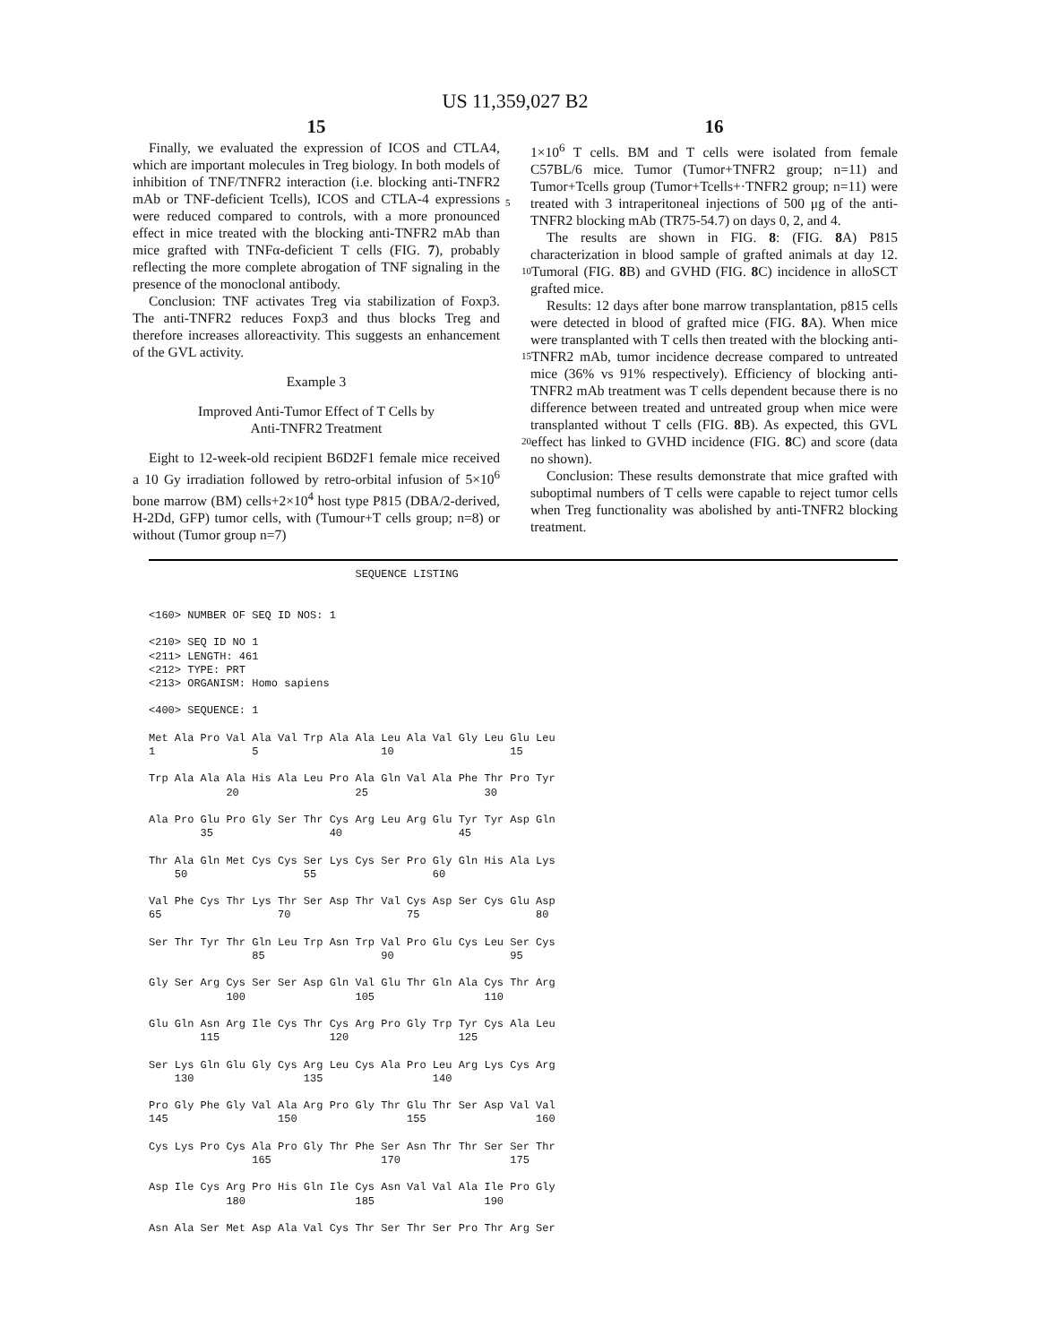US 11,359,027 B2
15
Finally, we evaluated the expression of ICOS and CTLA4, which are important molecules in Treg biology. In both models of inhibition of TNF/TNFR2 interaction (i.e. blocking anti-TNFR2 mAb or TNF-deficient Tcells), ICOS and CTLA-4 expressions were reduced compared to controls, with a more pronounced effect in mice treated with the blocking anti-TNFR2 mAb than mice grafted with TNFα-deficient T cells (FIG. 7), probably reflecting the more complete abrogation of TNF signaling in the presence of the monoclonal antibody.
Conclusion: TNF activates Treg via stabilization of Foxp3. The anti-TNFR2 reduces Foxp3 and thus blocks Treg and therefore increases alloreactivity. This suggests an enhancement of the GVL activity.
Example 3
Improved Anti-Tumor Effect of T Cells by
Anti-TNFR2 Treatment
Eight to 12-week-old recipient B6D2F1 female mice received a 10 Gy irradiation followed by retro-orbital infusion of 5×10<sup>6</sup> bone marrow (BM) cells+2×10<sup>4</sup> host type P815 (DBA/2-derived, H-2Dd, GFP) tumor cells, with (Tumour+T cells group; n=8) or without (Tumor group n=7)
16
1×10<sup>6</sup> T cells. BM and T cells were isolated from female C57BL/6 mice. Tumor (Tumor+TNFR2 group; n=11) and Tumor+Tcells group (Tumor+Tcells+·TNFR2 group; n=11) were treated with 3 intraperitoneal injections of 500 μg of 5 the anti-TNFR2 blocking mAb (TR75-54.7) on days 0, 2, and 4.
The results are shown in FIG. 8: (FIG. 8 A) P815 characterization in blood sample of grafted animals at day 12. Tumoral (FIG. 8 B) and GVHD (FIG. 8 C) incidence in 10 alloSCT grafted mice.
Results: 12 days after bone marrow transplantation, p815 cells were detected in blood of grafted mice (FIG. 8 A). When mice were transplanted with T cells then treated with the blocking anti-TNFR2 mAb, tumor incidence decrease 15 compared to untreated mice (36% vs 91% respectively). Efficiency of blocking anti-TNFR2 mAb treatment was T cells dependent because there is no difference between treated and untreated group when mice were transplanted without T cells (FIG. 8 B). As expected, this GVL effect has 20 linked to GVHD incidence (FIG. 8 C) and score (data no shown).
Conclusion: These results demonstrate that mice grafted with suboptimal numbers of T cells were capable to reject tumor cells when Treg functionality was abolished by anti-TNFR2 blocking treatment.
                                SEQUENCE LISTING


<160> NUMBER OF SEQ ID NOS: 1

<210> SEQ ID NO 1
<211> LENGTH: 461
<212> TYPE: PRT
<213> ORGANISM: Homo sapiens

<400> SEQUENCE: 1

Met Ala Pro Val Ala Val Trp Ala Ala Leu Ala Val Gly Leu Glu Leu
1               5                   10                  15

Trp Ala Ala Ala His Ala Leu Pro Ala Gln Val Ala Phe Thr Pro Tyr
            20                  25                  30

Ala Pro Glu Pro Gly Ser Thr Cys Arg Leu Arg Glu Tyr Tyr Asp Gln
        35                  40                  45

Thr Ala Gln Met Cys Cys Ser Lys Cys Ser Pro Gly Gln His Ala Lys
    50                  55                  60

Val Phe Cys Thr Lys Thr Ser Asp Thr Val Cys Asp Ser Cys Glu Asp
65                  70                  75                  80

Ser Thr Tyr Thr Gln Leu Trp Asn Trp Val Pro Glu Cys Leu Ser Cys
                85                  90                  95

Gly Ser Arg Cys Ser Ser Asp Gln Val Glu Thr Gln Ala Cys Thr Arg
            100                 105                 110

Glu Gln Asn Arg Ile Cys Thr Cys Arg Pro Gly Trp Tyr Cys Ala Leu
        115                 120                 125

Ser Lys Gln Glu Gly Cys Arg Leu Cys Ala Pro Leu Arg Lys Cys Arg
    130                 135                 140

Pro Gly Phe Gly Val Ala Arg Pro Gly Thr Glu Thr Ser Asp Val Val
145                 150                 155                 160

Cys Lys Pro Cys Ala Pro Gly Thr Phe Ser Asn Thr Thr Ser Ser Thr
                165                 170                 175

Asp Ile Cys Arg Pro His Gln Ile Cys Asn Val Val Ala Ile Pro Gly
            180                 185                 190

Asn Ala Ser Met Asp Ala Val Cys Thr Ser Thr Ser Pro Thr Arg Ser